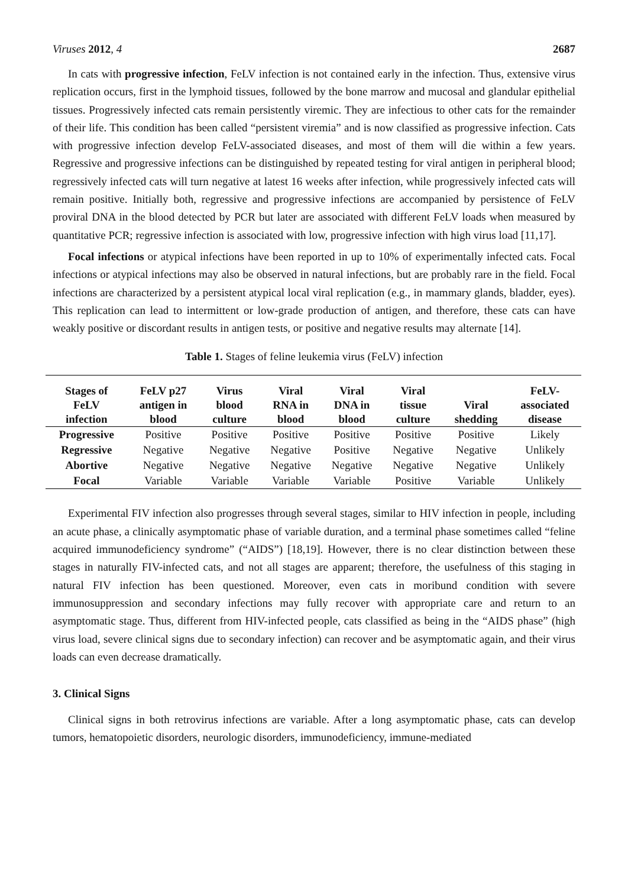Viruses 2012, 4 2687
In cats with progressive infection, FeLV infection is not contained early in the infection. Thus, extensive virus replication occurs, first in the lymphoid tissues, followed by the bone marrow and mucosal and glandular epithelial tissues. Progressively infected cats remain persistently viremic. They are infectious to other cats for the remainder of their life. This condition has been called “persistent viremia” and is now classified as progressive infection. Cats with progressive infection develop FeLV-associated diseases, and most of them will die within a few years. Regressive and progressive infections can be distinguished by repeated testing for viral antigen in peripheral blood; regressively infected cats will turn negative at latest 16 weeks after infection, while progressively infected cats will remain positive. Initially both, regressive and progressive infections are accompanied by persistence of FeLV proviral DNA in the blood detected by PCR but later are associated with different FeLV loads when measured by quantitative PCR; regressive infection is associated with low, progressive infection with high virus load [11,17].
Focal infections or atypical infections have been reported in up to 10% of experimentally infected cats. Focal infections or atypical infections may also be observed in natural infections, but are probably rare in the field. Focal infections are characterized by a persistent atypical local viral replication (e.g., in mammary glands, bladder, eyes). This replication can lead to intermittent or low-grade production of antigen, and therefore, these cats can have weakly positive or discordant results in antigen tests, or positive and negative results may alternate [14].
Table 1. Stages of feline leukemia virus (FeLV) infection
| Stages of FeLV infection | FeLV p27 antigen in blood | Virus blood culture | Viral RNA in blood | Viral DNA in blood | Viral tissue culture | Viral shedding | FeLV- associated disease |
| --- | --- | --- | --- | --- | --- | --- | --- |
| Progressive | Positive | Positive | Positive | Positive | Positive | Positive | Likely |
| Regressive | Negative | Negative | Negative | Positive | Negative | Negative | Unlikely |
| Abortive | Negative | Negative | Negative | Negative | Negative | Negative | Unlikely |
| Focal | Variable | Variable | Variable | Variable | Positive | Variable | Unlikely |
Experimental FIV infection also progresses through several stages, similar to HIV infection in people, including an acute phase, a clinically asymptomatic phase of variable duration, and a terminal phase sometimes called “feline acquired immunodeficiency syndrome” (“AIDS”) [18,19]. However, there is no clear distinction between these stages in naturally FIV-infected cats, and not all stages are apparent; therefore, the usefulness of this staging in natural FIV infection has been questioned. Moreover, even cats in moribund condition with severe immunosuppression and secondary infections may fully recover with appropriate care and return to an asymptomatic stage. Thus, different from HIV-infected people, cats classified as being in the “AIDS phase” (high virus load, severe clinical signs due to secondary infection) can recover and be asymptomatic again, and their virus loads can even decrease dramatically.
3. Clinical Signs
Clinical signs in both retrovirus infections are variable. After a long asymptomatic phase, cats can develop tumors, hematopoietic disorders, neurologic disorders, immunodeficiency, immune-mediated